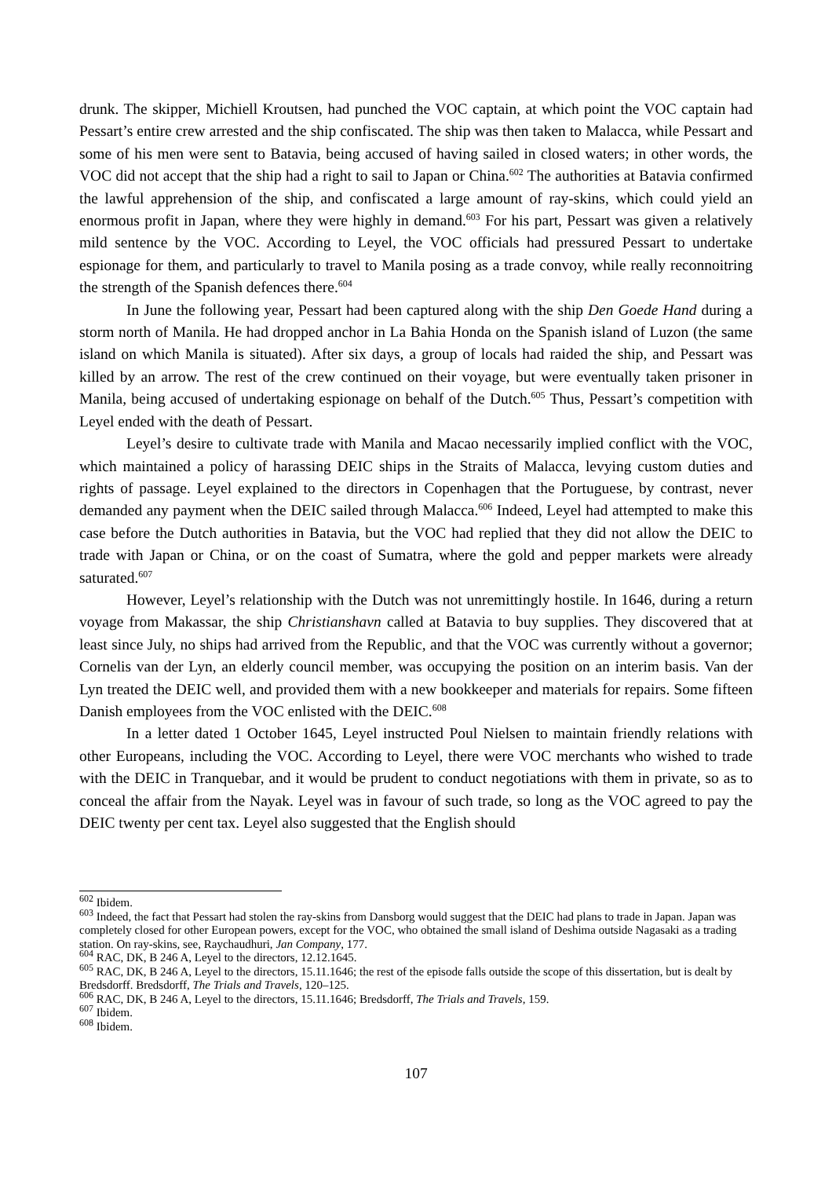drunk. The skipper, Michiell Kroutsen, had punched the VOC captain, at which point the VOC captain had Pessart’s entire crew arrested and the ship confiscated. The ship was then taken to Malacca, while Pessart and some of his men were sent to Batavia, being accused of having sailed in closed waters; in other words, the VOC did not accept that the ship had a right to sail to Japan or China.<sup>602</sup> The authorities at Batavia confirmed the lawful apprehension of the ship, and confiscated a large amount of ray-skins, which could yield an enormous profit in Japan, where they were highly in demand.<sup>603</sup> For his part, Pessart was given a relatively mild sentence by the VOC. According to Leyel, the VOC officials had pressured Pessart to undertake espionage for them, and particularly to travel to Manila posing as a trade convoy, while really reconnoitring the strength of the Spanish defences there.<sup>604</sup>
In June the following year, Pessart had been captured along with the ship Den Goede Hand during a storm north of Manila. He had dropped anchor in La Bahia Honda on the Spanish island of Luzon (the same island on which Manila is situated). After six days, a group of locals had raided the ship, and Pessart was killed by an arrow. The rest of the crew continued on their voyage, but were eventually taken prisoner in Manila, being accused of undertaking espionage on behalf of the Dutch.<sup>605</sup> Thus, Pessart’s competition with Leyel ended with the death of Pessart.
Leyel’s desire to cultivate trade with Manila and Macao necessarily implied conflict with the VOC, which maintained a policy of harassing DEIC ships in the Straits of Malacca, levying custom duties and rights of passage. Leyel explained to the directors in Copenhagen that the Portuguese, by contrast, never demanded any payment when the DEIC sailed through Malacca.<sup>606</sup> Indeed, Leyel had attempted to make this case before the Dutch authorities in Batavia, but the VOC had replied that they did not allow the DEIC to trade with Japan or China, or on the coast of Sumatra, where the gold and pepper markets were already saturated.<sup>607</sup>
However, Leyel’s relationship with the Dutch was not unremittingly hostile. In 1646, during a return voyage from Makassar, the ship Christianshavn called at Batavia to buy supplies. They discovered that at least since July, no ships had arrived from the Republic, and that the VOC was currently without a governor; Cornelis van der Lyn, an elderly council member, was occupying the position on an interim basis. Van der Lyn treated the DEIC well, and provided them with a new bookkeeper and materials for repairs. Some fifteen Danish employees from the VOC enlisted with the DEIC.<sup>608</sup>
In a letter dated 1 October 1645, Leyel instructed Poul Nielsen to maintain friendly relations with other Europeans, including the VOC. According to Leyel, there were VOC merchants who wished to trade with the DEIC in Tranquebar, and it would be prudent to conduct negotiations with them in private, so as to conceal the affair from the Nayak. Leyel was in favour of such trade, so long as the VOC agreed to pay the DEIC twenty per cent tax. Leyel also suggested that the English should
<sup>602</sup> Ibidem.
<sup>603</sup> Indeed, the fact that Pessart had stolen the ray-skins from Dansborg would suggest that the DEIC had plans to trade in Japan. Japan was completely closed for other European powers, except for the VOC, who obtained the small island of Deshima outside Nagasaki as a trading station. On ray-skins, see, Raychaudhuri, Jan Company, 177.
<sup>604</sup> RAC, DK, B 246 A, Leyel to the directors, 12.12.1645.
<sup>605</sup> RAC, DK, B 246 A, Leyel to the directors, 15.11.1646; the rest of the episode falls outside the scope of this dissertation, but is dealt by Bredsdorff. Bredsdorff, The Trials and Travels, 120–125.
<sup>606</sup> RAC, DK, B 246 A, Leyel to the directors, 15.11.1646; Bredsdorff, The Trials and Travels, 159.
<sup>607</sup> Ibidem.
<sup>608</sup> Ibidem.
107